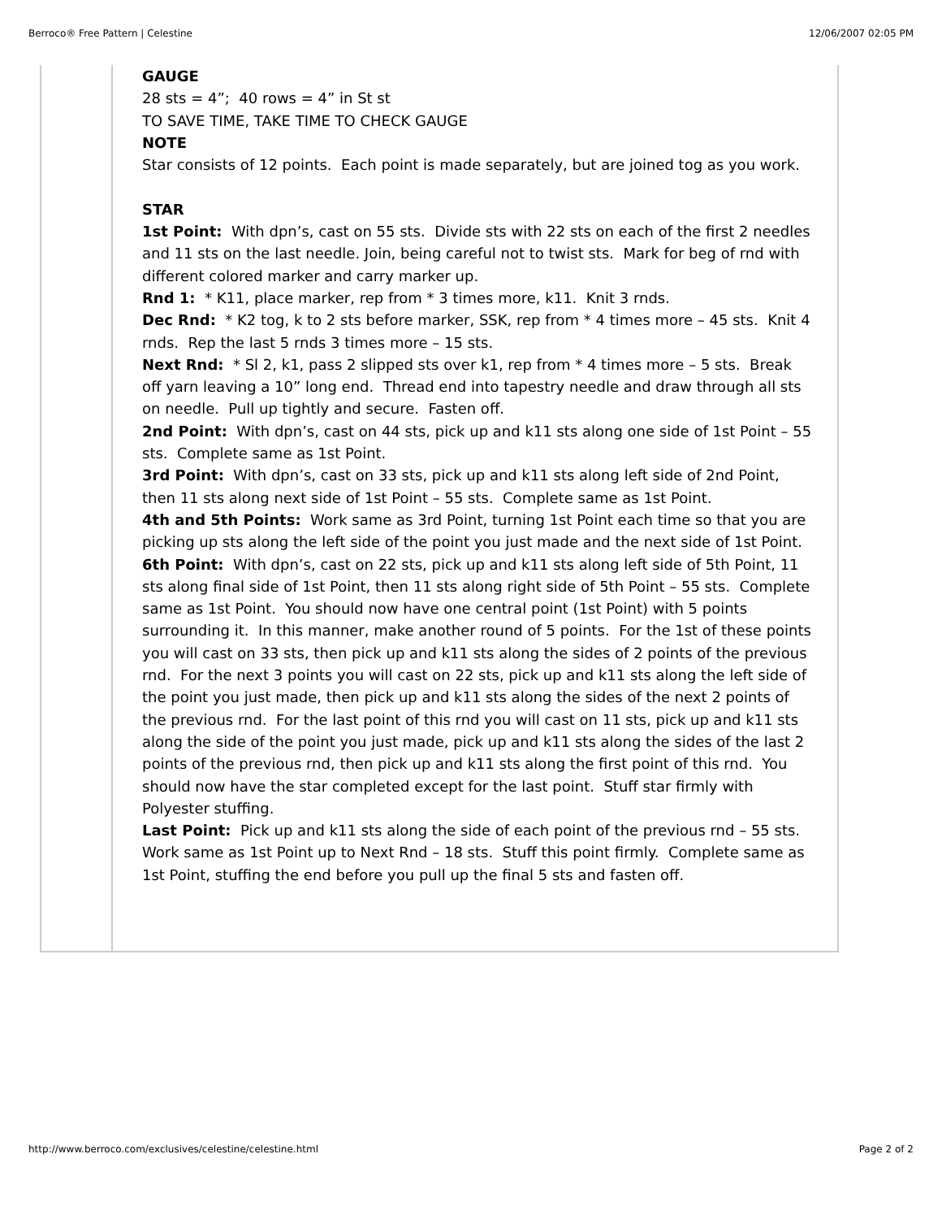Berroco® Free Pattern | Celestine 12/06/2007 02:05 PM
GAUGE
28 sts = 4”; 40 rows = 4” in St st
TO SAVE TIME, TAKE TIME TO CHECK GAUGE
NOTE
Star consists of 12 points. Each point is made separately, but are joined tog as you work.
STAR
1st Point: With dpn’s, cast on 55 sts. Divide sts with 22 sts on each of the first 2 needles and 11 sts on the last needle. Join, being careful not to twist sts. Mark for beg of rnd with different colored marker and carry marker up.
Rnd 1: * K11, place marker, rep from * 3 times more, k11. Knit 3 rnds.
Dec Rnd: * K2 tog, k to 2 sts before marker, SSK, rep from * 4 times more – 45 sts. Knit 4 rnds. Rep the last 5 rnds 3 times more – 15 sts.
Next Rnd: * Sl 2, k1, pass 2 slipped sts over k1, rep from * 4 times more – 5 sts. Break off yarn leaving a 10” long end. Thread end into tapestry needle and draw through all sts on needle. Pull up tightly and secure. Fasten off.
2nd Point: With dpn’s, cast on 44 sts, pick up and k11 sts along one side of 1st Point – 55 sts. Complete same as 1st Point.
3rd Point: With dpn’s, cast on 33 sts, pick up and k11 sts along left side of 2nd Point, then 11 sts along next side of 1st Point – 55 sts. Complete same as 1st Point.
4th and 5th Points: Work same as 3rd Point, turning 1st Point each time so that you are picking up sts along the left side of the point you just made and the next side of 1st Point.
6th Point: With dpn’s, cast on 22 sts, pick up and k11 sts along left side of 5th Point, 11 sts along final side of 1st Point, then 11 sts along right side of 5th Point – 55 sts. Complete same as 1st Point. You should now have one central point (1st Point) with 5 points surrounding it. In this manner, make another round of 5 points. For the 1st of these points you will cast on 33 sts, then pick up and k11 sts along the sides of 2 points of the previous rnd. For the next 3 points you will cast on 22 sts, pick up and k11 sts along the left side of the point you just made, then pick up and k11 sts along the sides of the next 2 points of the previous rnd. For the last point of this rnd you will cast on 11 sts, pick up and k11 sts along the side of the point you just made, pick up and k11 sts along the sides of the last 2 points of the previous rnd, then pick up and k11 sts along the first point of this rnd. You should now have the star completed except for the last point. Stuff star firmly with Polyester stuffing.
Last Point: Pick up and k11 sts along the side of each point of the previous rnd – 55 sts. Work same as 1st Point up to Next Rnd – 18 sts. Stuff this point firmly. Complete same as 1st Point, stuffing the end before you pull up the final 5 sts and fasten off.
http://www.berroco.com/exclusives/celestine/celestine.html Page 2 of 2